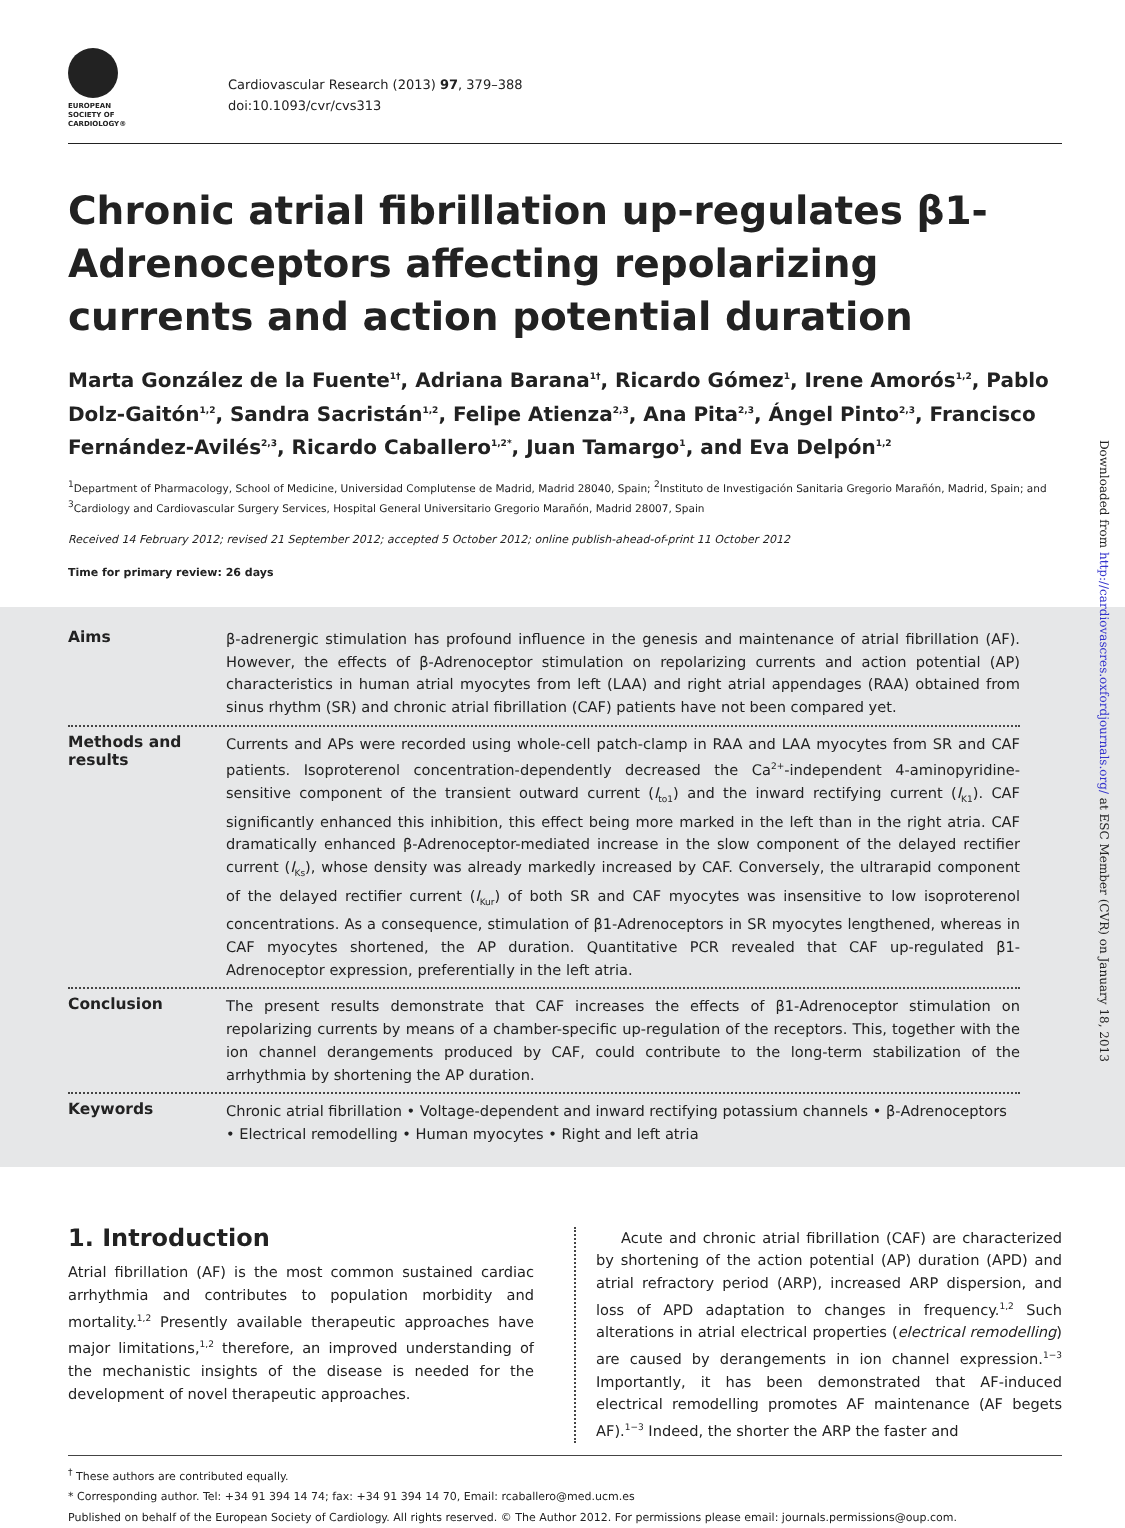EUROPEAN
SOCIETY OF
CARDIOLOGY®
Cardiovascular Research (2013) 97, 379–388
doi:10.1093/cvr/cvs313
Chronic atrial fibrillation up-regulates β1-Adrenoceptors affecting repolarizing currents and action potential duration
Marta González de la Fuente<sup>1†</sup>, Adriana Barana<sup>1†</sup>, Ricardo Gómez<sup>1</sup>, Irene Amorós<sup>1,2</sup>, Pablo Dolz-Gaitón<sup>1,2</sup>, Sandra Sacristán<sup>1,2</sup>, Felipe Atienza<sup>2,3</sup>, Ana Pita<sup>2,3</sup>, Ángel Pinto<sup>2,3</sup>, Francisco Fernández-Avilés<sup>2,3</sup>, Ricardo Caballero<sup>1,2*</sup>, Juan Tamargo<sup>1</sup>, and Eva Delpón<sup>1,2</sup>
<sup>1</sup> Department of Pharmacology, School of Medicine, Universidad Complutense de Madrid, Madrid 28040, Spain; <sup>2</sup>Instituto de Investigación Sanitaria Gregorio Marañón, Madrid, Spain; and <sup>3</sup>Cardiology and Cardiovascular Surgery Services, Hospital General Universitario Gregorio Marañón, Madrid 28007, Spain
Received 14 February 2012; revised 21 September 2012; accepted 5 October 2012; online publish-ahead-of-print 11 October 2012
Time for primary review: 26 days
Aims
β-adrenergic stimulation has profound influence in the genesis and maintenance of atrial fibrillation (AF). However, the effects of β-Adrenoceptor stimulation on repolarizing currents and action potential (AP) characteristics in human atrial myocytes from left (LAA) and right atrial appendages (RAA) obtained from sinus rhythm (SR) and chronic atrial fibrillation (CAF) patients have not been compared yet.
Methods and results
Currents and APs were recorded using whole-cell patch-clamp in RAA and LAA myocytes from SR and CAF patients. Isoproterenol concentration-dependently decreased the Ca<sup>2+</sup>-independent 4-aminopyridine-sensitive component of the transient outward current (I<sub>to1</sub>) and the inward rectifying current (I<sub>K1</sub>). CAF significantly enhanced this inhibition, this effect being more marked in the left than in the right atria. CAF dramatically enhanced β-Adrenoceptor-mediated increase in the slow component of the delayed rectifier current (I<sub>Ks</sub>), whose density was already markedly increased by CAF. Conversely, the ultrarapid component of the delayed rectifier current (I<sub>Kur</sub>) of both SR and CAF myocytes was insensitive to low isoproterenol concentrations. As a consequence, stimulation of β1-Adrenoceptors in SR myocytes lengthened, whereas in CAF myocytes shortened, the AP duration. Quantitative PCR revealed that CAF up-regulated β1-Adrenoceptor expression, preferentially in the left atria.
Conclusion
The present results demonstrate that CAF increases the effects of β1-Adrenoceptor stimulation on repolarizing currents by means of a chamber-specific up-regulation of the receptors. This, together with the ion channel derangements produced by CAF, could contribute to the long-term stabilization of the arrhythmia by shortening the AP duration.
Keywords
Chronic atrial fibrillation • Voltage-dependent and inward rectifying potassium channels • β-Adrenoceptors • Electrical remodelling • Human myocytes • Right and left atria
1. Introduction
Atrial fibrillation (AF) is the most common sustained cardiac arrhythmia and contributes to population morbidity and mortality.<sup>1,2</sup> Presently available therapeutic approaches have major limitations,<sup>1,2</sup> therefore, an improved understanding of the mechanistic insights of the disease is needed for the development of novel therapeutic approaches.
Acute and chronic atrial fibrillation (CAF) are characterized by shortening of the action potential (AP) duration (APD) and atrial refractory period (ARP), increased ARP dispersion, and loss of APD adaptation to changes in frequency.<sup>1,2</sup> Such alterations in atrial electrical properties (electrical remodelling) are caused by derangements in ion channel expression.<sup>1−3</sup> Importantly, it has been demonstrated that AF-induced electrical remodelling promotes AF maintenance (AF begets AF).<sup>1−3</sup> Indeed, the shorter the ARP the faster and
<sup>†</sup> These authors are contributed equally.
* Corresponding author. Tel: +34 91 394 14 74; fax: +34 91 394 14 70, Email: rcaballero@med.ucm.es
Published on behalf of the European Society of Cardiology. All rights reserved. © The Author 2012. For permissions please email: journals.permissions@oup.com.
Downloaded from http://cardiovascres.oxfordjournals.org/ at ESC Member (CVR) on January 18, 2013